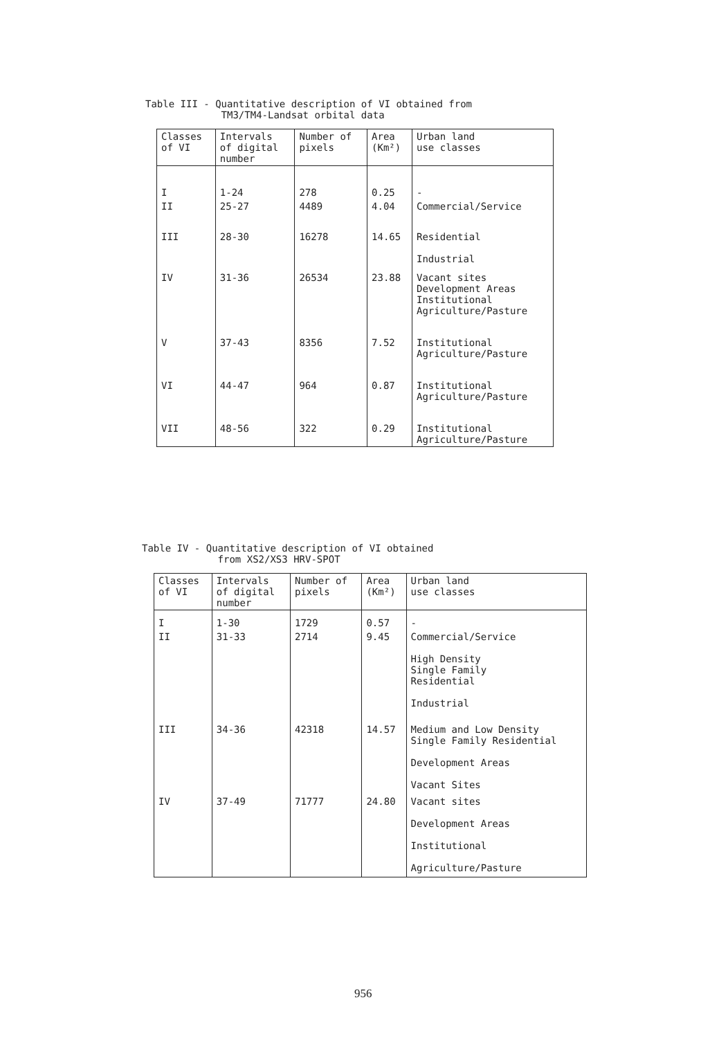Table III - Quantitative description of VI obtained from
TM3/TM4-Landsat orbital data
| Classes of VI | Intervals of digital number | Number of pixels | Area (Km²) | Urban land use classes |
| --- | --- | --- | --- | --- |
| I | 1-24 | 278 | 0.25 | - |
| II | 25-27 | 4489 | 4.04 | Commercial/Service |
| III | 28-30 | 16278 | 14.65 | Residential Industrial |
| IV | 31-36 | 26534 | 23.88 | Vacant sites Development Areas Institutional Agriculture/Pasture |
| V | 37-43 | 8356 | 7.52 | Institutional Agriculture/Pasture |
| VI | 44-47 | 964 | 0.87 | Institutional Agriculture/Pasture |
| VII | 48-56 | 322 | 0.29 | Institutional Agriculture/Pasture |
Table IV - Quantitative description of VI obtained
from XS2/XS3 HRV-SPOT
| Classes of VI | Intervals of digital number | Number of pixels | Area (Km²) | Urban land use classes |
| --- | --- | --- | --- | --- |
| I | 1-30 | 1729 | 0.57 | - |
| II | 31-33 | 2714 | 9.45 | Commercial/Service High Density Single Family Residential Industrial |
| III | 34-36 | 42318 | 14.57 | Medium and Low Density Single Family Residential Development Areas Vacant Sites |
| IV | 37-49 | 71777 | 24.80 | Vacant sites Development Areas Institutional Agriculture/Pasture |
956